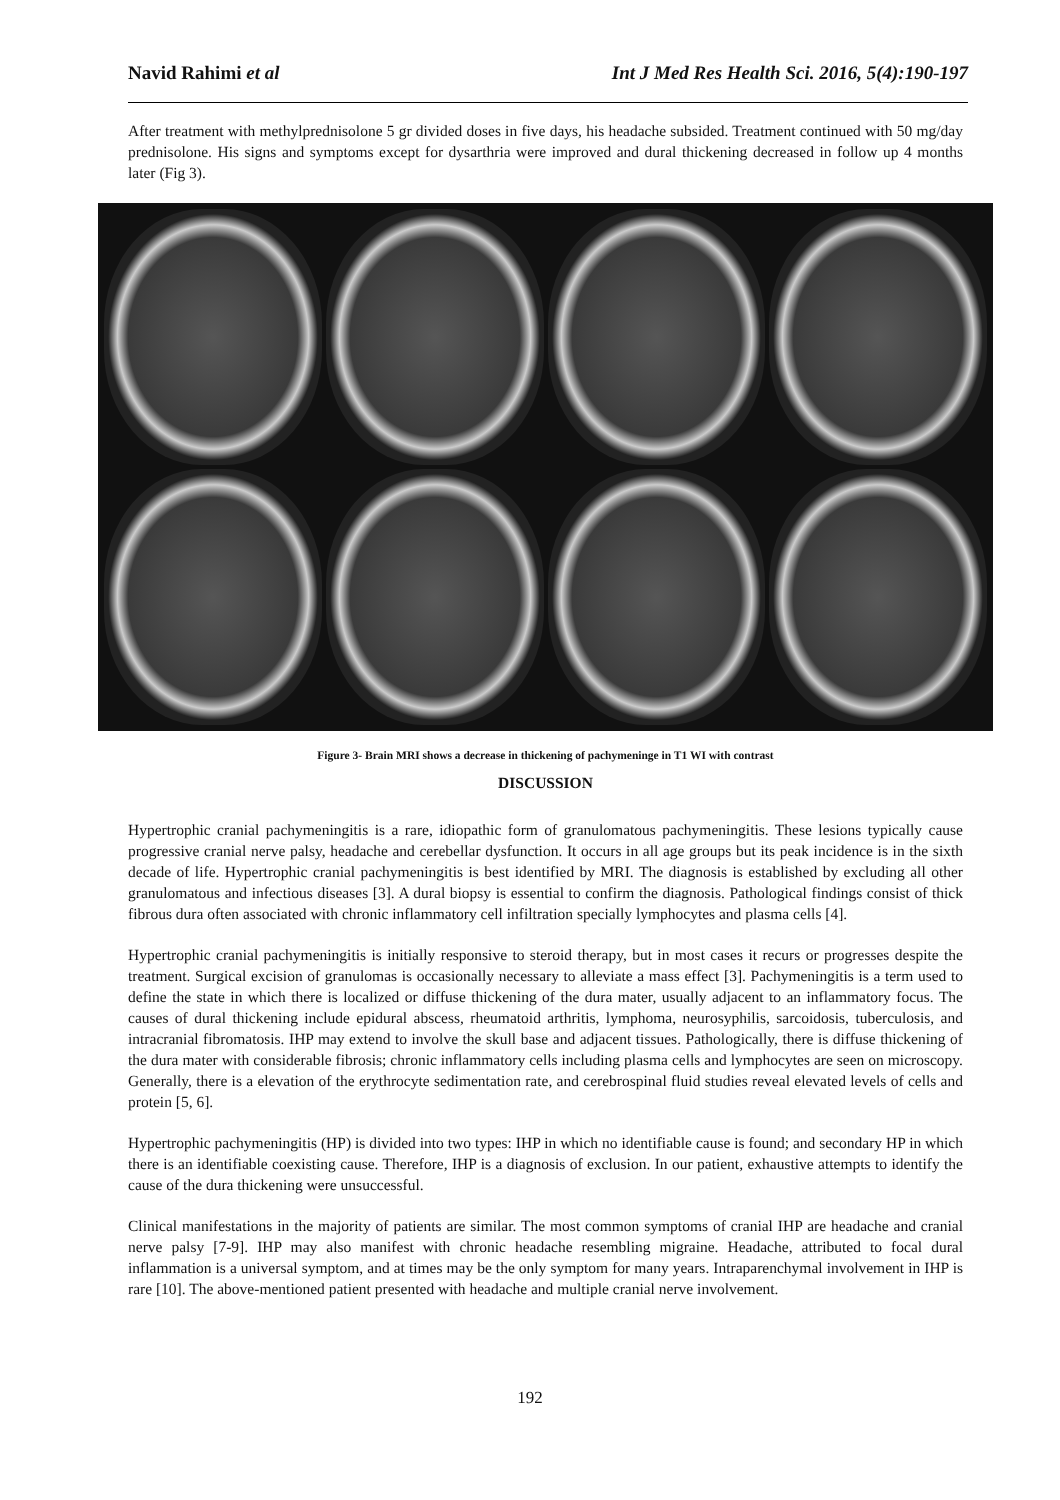Navid Rahimi et al Int J Med Res Health Sci. 2016, 5(4):190-197
After treatment with methylprednisolone 5 gr divided doses in five days, his headache subsided. Treatment continued with 50 mg/day prednisolone. His signs and symptoms except for dysarthria were improved and dural thickening decreased in follow up 4 months later (Fig 3).
Figure 3- Brain MRI shows a decrease in thickening of pachymeninge in T1 WI with contrast
DISCUSSION
Hypertrophic cranial pachymeningitis is a rare, idiopathic form of granulomatous pachymeningitis. These lesions typically cause progressive cranial nerve palsy, headache and cerebellar dysfunction. It occurs in all age groups but its peak incidence is in the sixth decade of life. Hypertrophic cranial pachymeningitis is best identified by MRI. The diagnosis is established by excluding all other granulomatous and infectious diseases [3]. A dural biopsy is essential to confirm the diagnosis. Pathological findings consist of thick fibrous dura often associated with chronic inflammatory cell infiltration specially lymphocytes and plasma cells [4].
Hypertrophic cranial pachymeningitis is initially responsive to steroid therapy, but in most cases it recurs or progresses despite the treatment. Surgical excision of granulomas is occasionally necessary to alleviate a mass effect [3]. Pachymeningitis is a term used to define the state in which there is localized or diffuse thickening of the dura mater, usually adjacent to an inflammatory focus. The causes of dural thickening include epidural abscess, rheumatoid arthritis, lymphoma, neurosyphilis, sarcoidosis, tuberculosis, and intracranial fibromatosis. IHP may extend to involve the skull base and adjacent tissues. Pathologically, there is diffuse thickening of the dura mater with considerable fibrosis; chronic inflammatory cells including plasma cells and lymphocytes are seen on microscopy. Generally, there is a elevation of the erythrocyte sedimentation rate, and cerebrospinal fluid studies reveal elevated levels of cells and protein [5, 6].
Hypertrophic pachymeningitis (HP) is divided into two types: IHP in which no identifiable cause is found; and secondary HP in which there is an identifiable coexisting cause. Therefore, IHP is a diagnosis of exclusion. In our patient, exhaustive attempts to identify the cause of the dura thickening were unsuccessful.
Clinical manifestations in the majority of patients are similar. The most common symptoms of cranial IHP are headache and cranial nerve palsy [7-9]. IHP may also manifest with chronic headache resembling migraine. Headache, attributed to focal dural inflammation is a universal symptom, and at times may be the only symptom for many years. Intraparenchymal involvement in IHP is rare [10]. The above-mentioned patient presented with headache and multiple cranial nerve involvement.
192